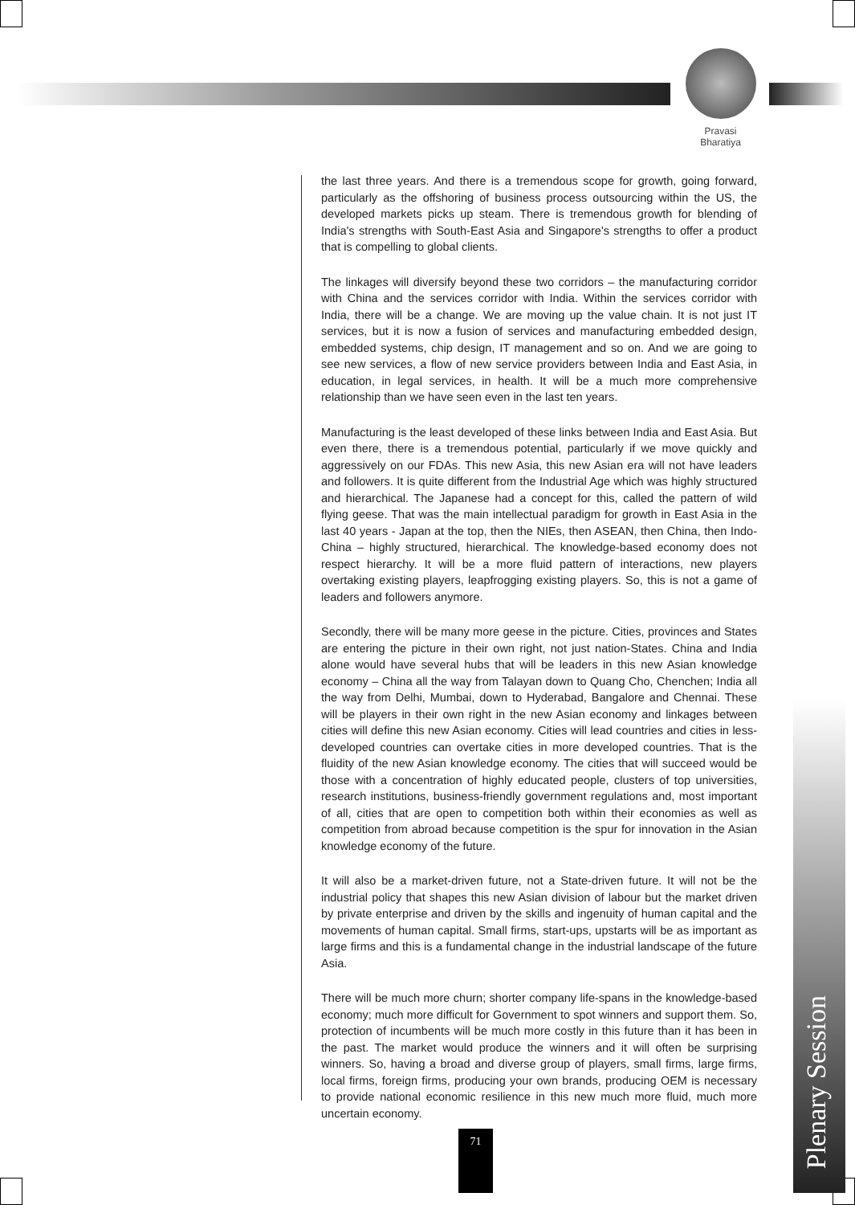Pravasi
Bharatiya
the last three years. And there is a tremendous scope for growth, going forward, particularly as the offshoring of business process outsourcing within the US, the developed markets picks up steam. There is tremendous growth for blending of India's strengths with South-East Asia and Singapore's strengths to offer a product that is compelling to global clients.
The linkages will diversify beyond these two corridors – the manufacturing corridor with China and the services corridor with India. Within the services corridor with India, there will be a change. We are moving up the value chain. It is not just IT services, but it is now a fusion of services and manufacturing embedded design, embedded systems, chip design, IT management and so on. And we are going to see new services, a flow of new service providers between India and East Asia, in education, in legal services, in health. It will be a much more comprehensive relationship than we have seen even in the last ten years.
Manufacturing is the least developed of these links between India and East Asia. But even there, there is a tremendous potential, particularly if we move quickly and aggressively on our FDAs. This new Asia, this new Asian era will not have leaders and followers. It is quite different from the Industrial Age which was highly structured and hierarchical. The Japanese had a concept for this, called the pattern of wild flying geese. That was the main intellectual paradigm for growth in East Asia in the last 40 years - Japan at the top, then the NIEs, then ASEAN, then China, then Indo-China – highly structured, hierarchical. The knowledge-based economy does not respect hierarchy. It will be a more fluid pattern of interactions, new players overtaking existing players, leapfrogging existing players. So, this is not a game of leaders and followers anymore.
Secondly, there will be many more geese in the picture. Cities, provinces and States are entering the picture in their own right, not just nation-States. China and India alone would have several hubs that will be leaders in this new Asian knowledge economy – China all the way from Talayan down to Quang Cho, Chenchen; India all the way from Delhi, Mumbai, down to Hyderabad, Bangalore and Chennai. These will be players in their own right in the new Asian economy and linkages between cities will define this new Asian economy. Cities will lead countries and cities in less-developed countries can overtake cities in more developed countries. That is the fluidity of the new Asian knowledge economy. The cities that will succeed would be those with a concentration of highly educated people, clusters of top universities, research institutions, business-friendly government regulations and, most important of all, cities that are open to competition both within their economies as well as competition from abroad because competition is the spur for innovation in the Asian knowledge economy of the future.
It will also be a market-driven future, not a State-driven future. It will not be the industrial policy that shapes this new Asian division of labour but the market driven by private enterprise and driven by the skills and ingenuity of human capital and the movements of human capital. Small firms, start-ups, upstarts will be as important as large firms and this is a fundamental change in the industrial landscape of the future Asia.
There will be much more churn; shorter company life-spans in the knowledge-based economy; much more difficult for Government to spot winners and support them. So, protection of incumbents will be much more costly in this future than it has been in the past. The market would produce the winners and it will often be surprising winners. So, having a broad and diverse group of players, small firms, large firms, local firms, foreign firms, producing your own brands, producing OEM is necessary to provide national economic resilience in this new much more fluid, much more uncertain economy.
71
Plenary Session